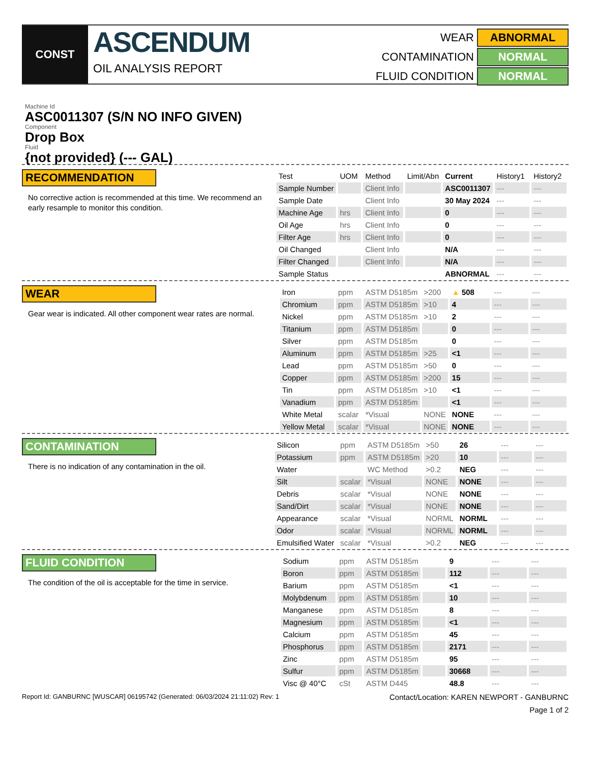CONST
ASCENDUM
OIL ANALYSIS REPORT
WEAR
ABNORMAL
CONTAMINATION
NORMAL
FLUID CONDITION
NORMAL
Machine Id
ASC0011307 (S/N NO INFO GIVEN)
Component
Drop Box
Fluid
{not provided} (--- GAL)
RECOMMENDATION
No corrective action is recommended at this time. We recommend an early resample to monitor this condition.
| Test | UOM | Method | Limit/Abn | Current | History1 | History2 |
| --- | --- | --- | --- | --- | --- | --- |
| Sample Number | | Client Info | | ASC0011307 | --- | --- |
| Sample Date | | Client Info | | 30 May 2024 | --- | --- |
| Machine Age | hrs | Client Info | | 0 | --- | --- |
| Oil Age | hrs | Client Info | | 0 | --- | --- |
| Filter Age | hrs | Client Info | | 0 | --- | --- |
| Oil Changed | | Client Info | | N/A | --- | --- |
| Filter Changed | | Client Info | | N/A | --- | --- |
| Sample Status | | | | ABNORMAL | --- | --- |
WEAR
Gear wear is indicated. All other component wear rates are normal.
| Iron | ppm | ASTM D5185m | >200 | ▲ 508 | --- | --- |
| Chromium | ppm | ASTM D5185m | >10 | 4 | --- | --- |
| Nickel | ppm | ASTM D5185m | >10 | 2 | --- | --- |
| Titanium | ppm | ASTM D5185m | | 0 | --- | --- |
| Silver | ppm | ASTM D5185m | | 0 | --- | --- |
| Aluminum | ppm | ASTM D5185m | >25 | <1 | --- | --- |
| Lead | ppm | ASTM D5185m | >50 | 0 | --- | --- |
| Copper | ppm | ASTM D5185m | >200 | 15 | --- | --- |
| Tin | ppm | ASTM D5185m | >10 | <1 | --- | --- |
| Vanadium | ppm | ASTM D5185m | | <1 | --- | --- |
| White Metal | scalar | *Visual | NONE | NONE | --- | --- |
| Yellow Metal | scalar | *Visual | NONE | NONE | --- | --- |
CONTAMINATION
There is no indication of any contamination in the oil.
| Silicon | ppm | ASTM D5185m | >50 | 26 | --- | --- |
| Potassium | ppm | ASTM D5185m | >20 | 10 | --- | --- |
| Water | | WC Method | >0.2 | NEG | --- | --- |
| Silt | scalar | *Visual | NONE | NONE | --- | --- |
| Debris | scalar | *Visual | NONE | NONE | --- | --- |
| Sand/Dirt | scalar | *Visual | NONE | NONE | --- | --- |
| Appearance | scalar | *Visual | NORML | NORML | --- | --- |
| Odor | scalar | *Visual | NORML | NORML | --- | --- |
| Emulsified Water | scalar | *Visual | >0.2 | NEG | --- | --- |
FLUID CONDITION
The condition of the oil is acceptable for the time in service.
| Sodium | ppm | ASTM D5185m | | 9 | --- | --- |
| Boron | ppm | ASTM D5185m | | 112 | --- | --- |
| Barium | ppm | ASTM D5185m | | <1 | --- | --- |
| Molybdenum | ppm | ASTM D5185m | | 10 | --- | --- |
| Manganese | ppm | ASTM D5185m | | 8 | --- | --- |
| Magnesium | ppm | ASTM D5185m | | <1 | --- | --- |
| Calcium | ppm | ASTM D5185m | | 45 | --- | --- |
| Phosphorus | ppm | ASTM D5185m | | 2171 | --- | --- |
| Zinc | ppm | ASTM D5185m | | 95 | --- | --- |
| Sulfur | ppm | ASTM D5185m | | 30668 | --- | --- |
| Visc @ 40°C | cSt | ASTM D445 | | 48.8 | --- | --- |
Report Id: GANBURNC [WUSCAR] 06195742 (Generated: 06/03/2024 21:11:02) Rev: 1 Contact/Location: KAREN NEWPORT - GANBURNC
Page 1 of 2